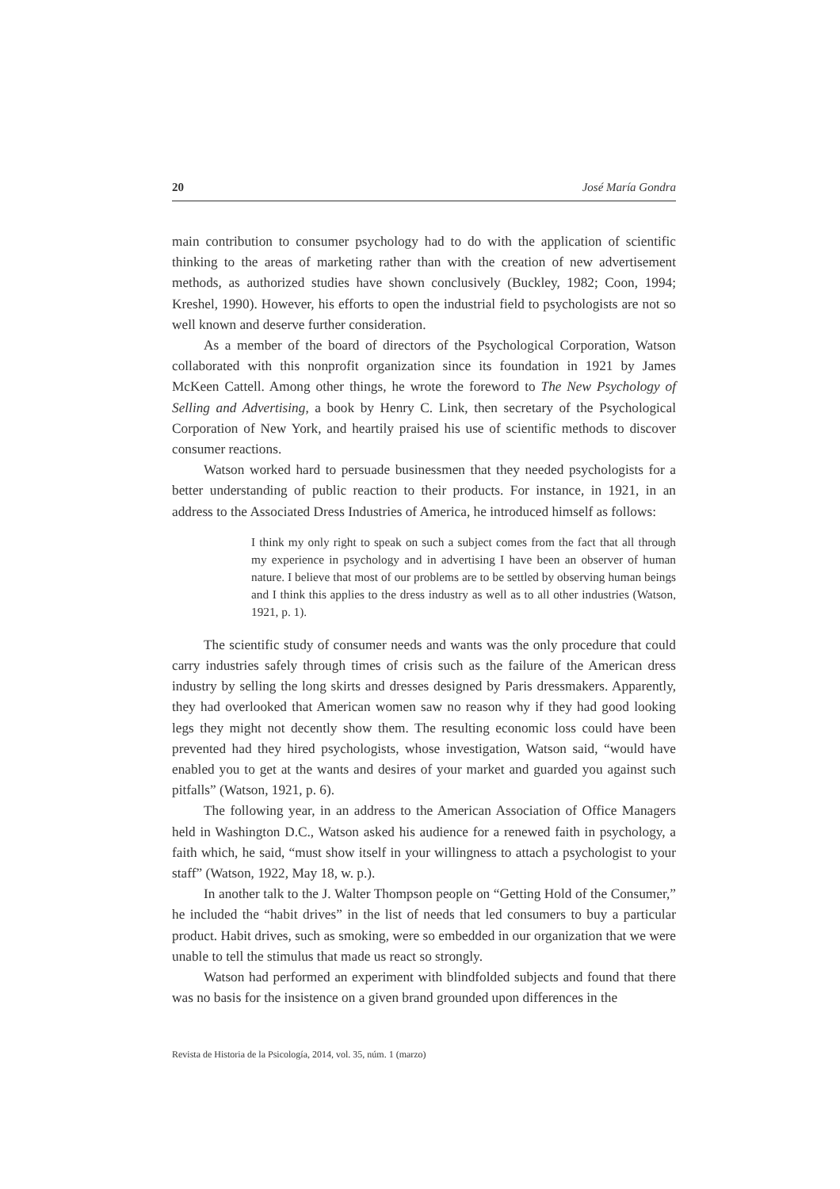20 José María Gondra
main contribution to consumer psychology had to do with the application of scientific thinking to the areas of marketing rather than with the creation of new advertisement methods, as authorized studies have shown conclusively (Buckley, 1982; Coon, 1994; Kreshel, 1990). However, his efforts to open the industrial field to psychologists are not so well known and deserve further consideration.
As a member of the board of directors of the Psychological Corporation, Watson collaborated with this nonprofit organization since its foundation in 1921 by James McKeen Cattell. Among other things, he wrote the foreword to The New Psychology of Selling and Advertising, a book by Henry C. Link, then secretary of the Psychological Corporation of New York, and heartily praised his use of scientific methods to discover consumer reactions.
Watson worked hard to persuade businessmen that they needed psychologists for a better understanding of public reaction to their products. For instance, in 1921, in an address to the Associated Dress Industries of America, he introduced himself as follows:
I think my only right to speak on such a subject comes from the fact that all through my experience in psychology and in advertising I have been an observer of human nature. I believe that most of our problems are to be settled by observing human beings and I think this applies to the dress industry as well as to all other industries (Watson, 1921, p. 1).
The scientific study of consumer needs and wants was the only procedure that could carry industries safely through times of crisis such as the failure of the American dress industry by selling the long skirts and dresses designed by Paris dressmakers. Apparently, they had overlooked that American women saw no reason why if they had good looking legs they might not decently show them. The resulting economic loss could have been prevented had they hired psychologists, whose investigation, Watson said, “would have enabled you to get at the wants and desires of your market and guarded you against such pitfalls” (Watson, 1921, p. 6).
The following year, in an address to the American Association of Office Managers held in Washington D.C., Watson asked his audience for a renewed faith in psychology, a faith which, he said, “must show itself in your willingness to attach a psychologist to your staff” (Watson, 1922, May 18, w. p.).
In another talk to the J. Walter Thompson people on “Getting Hold of the Consumer,” he included the “habit drives” in the list of needs that led consumers to buy a particular product. Habit drives, such as smoking, were so embedded in our organization that we were unable to tell the stimulus that made us react so strongly.
Watson had performed an experiment with blindfolded subjects and found that there was no basis for the insistence on a given brand grounded upon differences in the
Revista de Historia de la Psicología, 2014, vol. 35, núm. 1 (marzo)